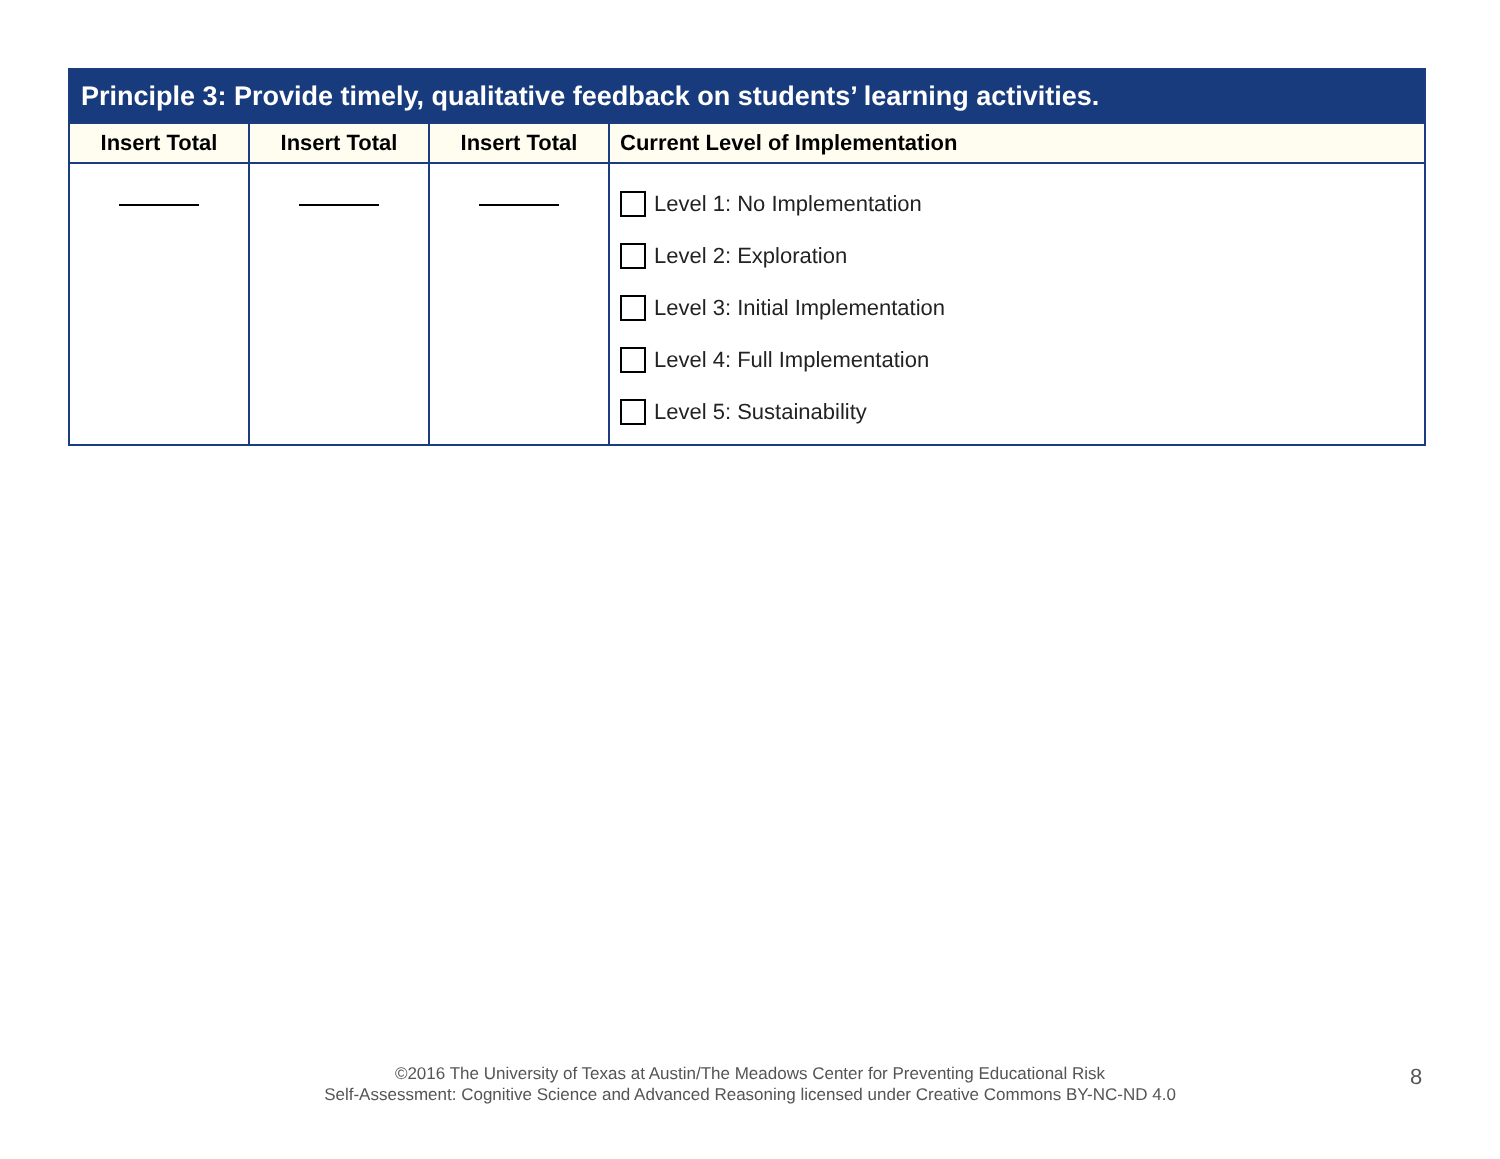| Principle 3: Provide timely, qualitative feedback on students’ learning activities. | | | |
| --- | --- | --- | --- |
| Insert Total | Insert Total | Insert Total | Current Level of Implementation |
| | | | Level 1: No Implementation Level 2: Exploration Level 3: Initial Implementation Level 4: Full Implementation Level 5: Sustainability |
©2016 The University of Texas at Austin/The Meadows Center for Preventing Educational Risk
Self-Assessment: Cognitive Science and Advanced Reasoning licensed under Creative Commons BY-NC-ND 4.0
8